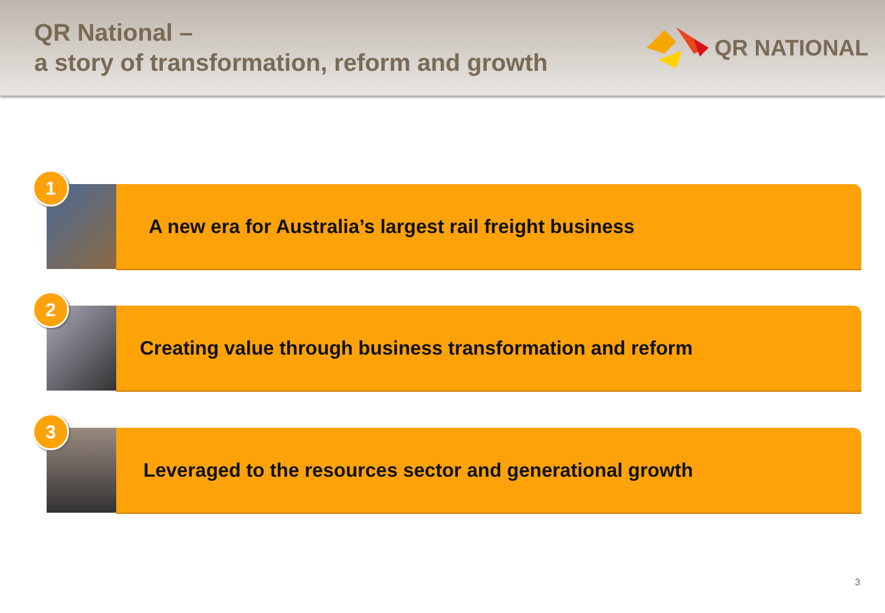QR National –
a story of transformation, reform and growth
QR NATIONAL
1
A new era for Australia’s largest rail freight business
2
Creating value through business transformation and reform
3
Leveraged to the resources sector and generational growth
3